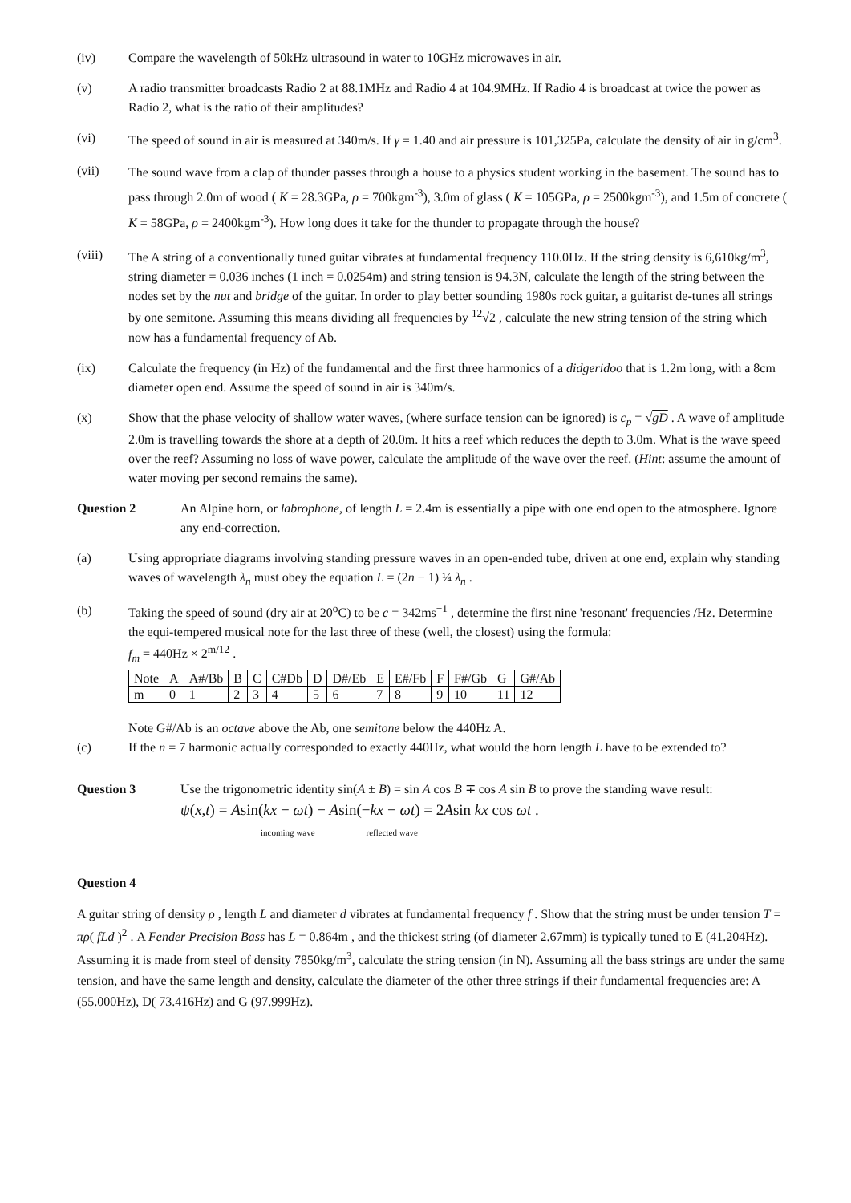(iv) Compare the wavelength of 50kHz ultrasound in water to 10GHz microwaves in air.
(v) A radio transmitter broadcasts Radio 2 at 88.1MHz and Radio 4 at 104.9MHz. If Radio 4 is broadcast at twice the power as Radio 2, what is the ratio of their amplitudes?
(vi) The speed of sound in air is measured at 340m/s. If γ = 1.40 and air pressure is 101,325Pa, calculate the density of air in g/cm<sup>3</sup>.
(vii)
The sound wave from a clap of thunder passes through a house to a physics student working in the basement. The sound has to pass through 2.0m of wood ( K = 28.3GPa, ρ = 700kgm<sup>-3</sup>), 3.0m of glass ( K = 105GPa, ρ = 2500kgm<sup>-3</sup>), and 1.5m of concrete ( K = 58GPa, ρ = 2400kgm<sup>-3</sup>). How long does it take for the thunder to propagate through the house?
(viii) The A string of a conventionally tuned guitar vibrates at fundamental frequency 110.0Hz. If the string density is 6,610kg/m<sup>3</sup>, string diameter = 0.036 inches (1 inch = 0.0254m) and string tension is 94.3N, calculate the length of the string between the nodes set by the nut and bridge of the guitar. In order to play better sounding 1980s rock guitar, a guitarist de-tunes all strings by one semitone. Assuming this means dividing all frequencies by <sup>12</sup>√2 , calculate the new string tension of the string which now has a fundamental frequency of Ab.
(ix) Calculate the frequency (in Hz) of the fundamental and the first three harmonics of a didgeridoo that is 1.2m long, with a 8cm diameter open end. Assume the speed of sound in air is 340m/s.
(x) Show that the phase velocity of shallow water waves, (where surface tension can be ignored) is c<sub>p</sub> = √gD . A wave of amplitude 2.0m is travelling towards the shore at a depth of 20.0m. It hits a reef which reduces the depth to 3.0m. What is the wave speed over the reef? Assuming no loss of wave power, calculate the amplitude of the wave over the reef. (Hint: assume the amount of water moving per second remains the same).
Question 2 An Alpine horn, or labrophone, of length L = 2.4m is essentially a pipe with one end open to the atmosphere. Ignore any end-correction.
(a) Using appropriate diagrams involving standing pressure waves in an open-ended tube, driven at one end, explain why standing waves of wavelength λ<sub>n</sub> must obey the equation L = (2n − 1) ¼ λ<sub>n</sub> .
(b) Taking the speed of sound (dry air at 20<sup>o</sup>C) to be c = 342ms<sup>−1</sup> , determine the first nine 'resonant' frequencies /Hz. Determine the equi-tempered musical note for the last three of these (well, the closest) using the formula:
f<sub>m</sub> = 440Hz × 2<sup>m/12</sup> .
| Note | A | A#/Bb | B | C | C#Db | D | D#/Eb | E | E#/Fb | F | F#/Gb | G | G#/Ab |
| m | 0 | 1 | 2 | 3 | 4 | 5 | 6 | 7 | 8 | 9 | 10 | 11 | 12 |
Note G#/Ab is an octave above the Ab, one semitone below the 440Hz A.
(c) If the n = 7 harmonic actually corresponded to exactly 440Hz, what would the horn length L have to be extended to?
Question 3 Use the trigonometric identity sin(A ± B) = sin A cos B ∓ cos A sin B to prove the standing wave result:
ψ(x,t) = Asin(kx − ωt) − Asin(−kx − ωt) = 2Asin kx cos ωt .
incoming wave reflected wave
Question 4
A guitar string of density ρ , length L and diameter d vibrates at fundamental frequency f . Show that the string must be under tension T = πρ( fLd )<sup>2</sup> . A Fender Precision Bass has L = 0.864m , and the thickest string (of diameter 2.67mm) is typically tuned to E (41.204Hz). Assuming it is made from steel of density 7850kg/m<sup>3</sup>, calculate the string tension (in N). Assuming all the bass strings are under the same tension, and have the same length and density, calculate the diameter of the other three strings if their fundamental frequencies are: A (55.000Hz), D( 73.416Hz) and G (97.999Hz).